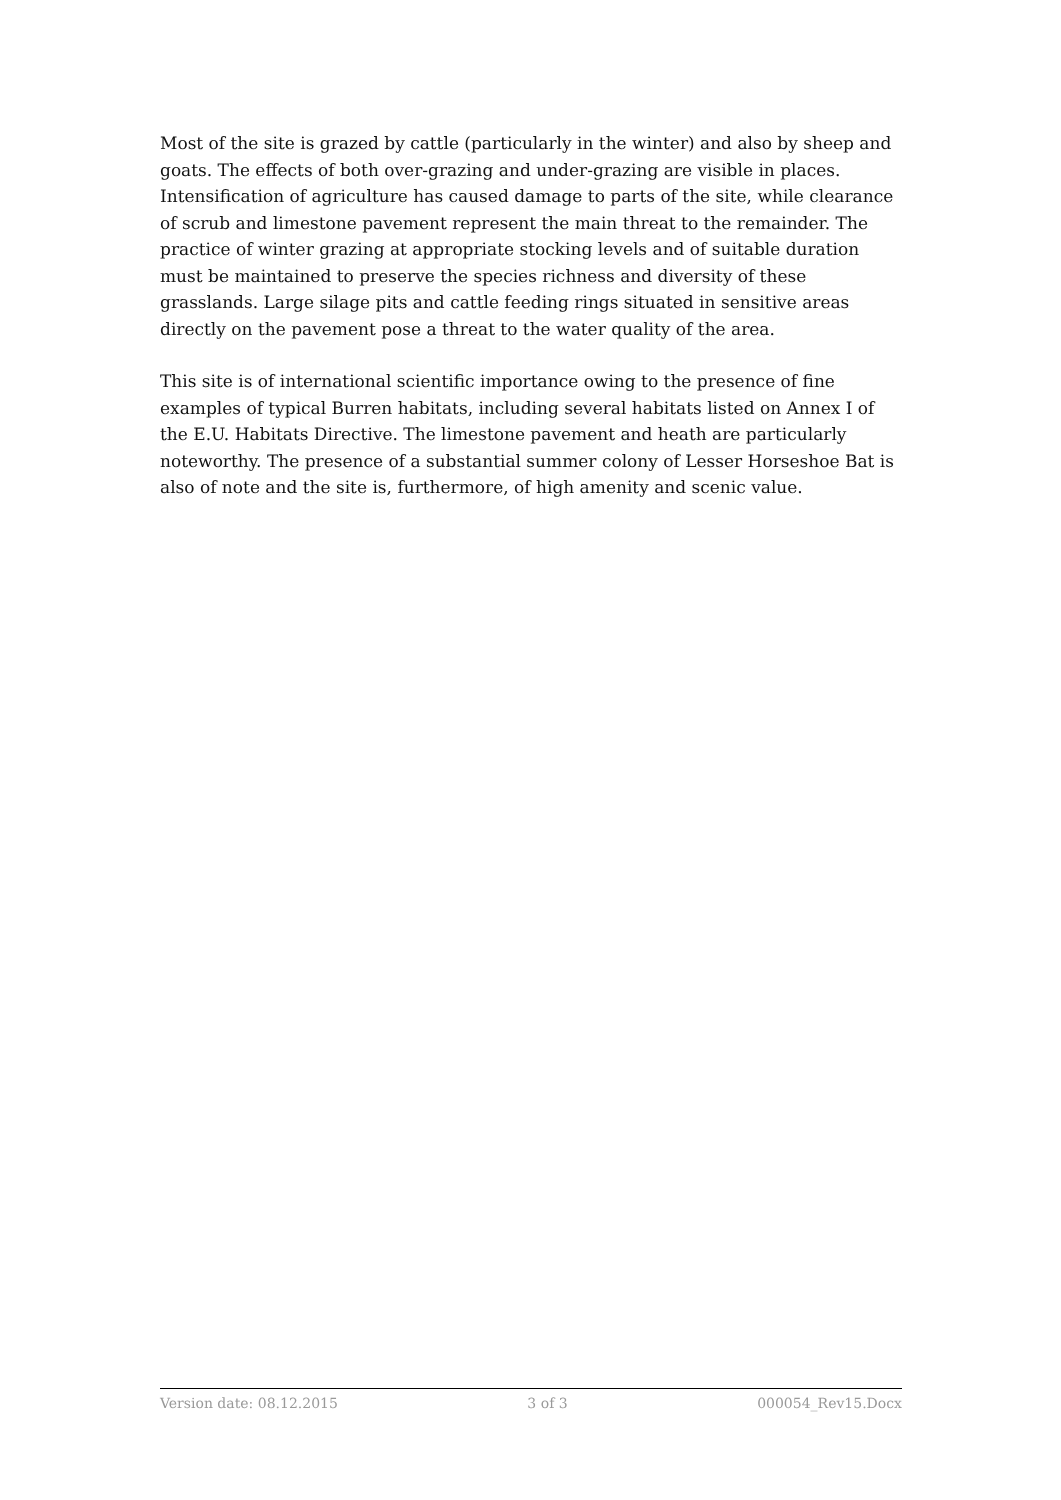Most of the site is grazed by cattle (particularly in the winter) and also by sheep and goats. The effects of both over-grazing and under-grazing are visible in places. Intensification of agriculture has caused damage to parts of the site, while clearance of scrub and limestone pavement represent the main threat to the remainder. The practice of winter grazing at appropriate stocking levels and of suitable duration must be maintained to preserve the species richness and diversity of these grasslands. Large silage pits and cattle feeding rings situated in sensitive areas directly on the pavement pose a threat to the water quality of the area.
This site is of international scientific importance owing to the presence of fine examples of typical Burren habitats, including several habitats listed on Annex I of the E.U. Habitats Directive. The limestone pavement and heath are particularly noteworthy. The presence of a substantial summer colony of Lesser Horseshoe Bat is also of note and the site is, furthermore, of high amenity and scenic value.
Version date: 08.12.2015 3 of 3 000054_Rev15.Docx